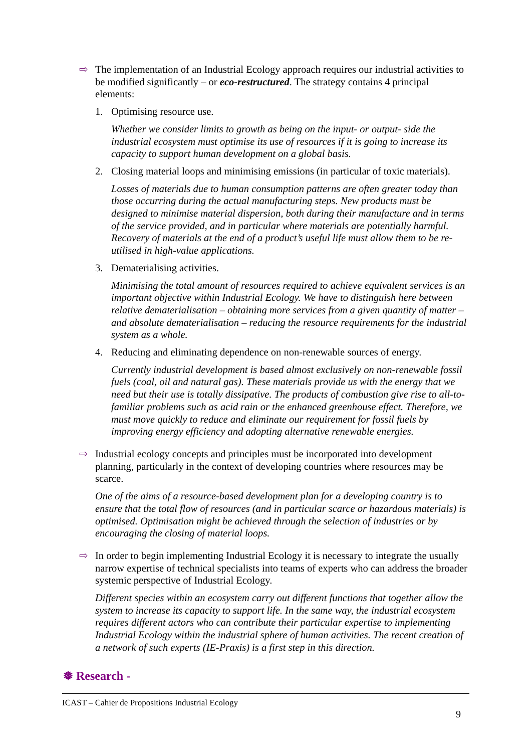⇨ The implementation of an Industrial Ecology approach requires our industrial activities to be modified significantly – or eco-restructured. The strategy contains 4 principal elements:
1. Optimising resource use.
Whether we consider limits to growth as being on the input- or output- side the industrial ecosystem must optimise its use of resources if it is going to increase its capacity to support human development on a global basis.
2. Closing material loops and minimising emissions (in particular of toxic materials).
Losses of materials due to human consumption patterns are often greater today than those occurring during the actual manufacturing steps. New products must be designed to minimise material dispersion, both during their manufacture and in terms of the service provided, and in particular where materials are potentially harmful. Recovery of materials at the end of a product’s useful life must allow them to be re-utilised in high-value applications.
3. Dematerialising activities.
Minimising the total amount of resources required to achieve equivalent services is an important objective within Industrial Ecology. We have to distinguish here between relative dematerialisation – obtaining more services from a given quantity of matter – and absolute dematerialisation – reducing the resource requirements for the industrial system as a whole.
4. Reducing and eliminating dependence on non-renewable sources of energy.
Currently industrial development is based almost exclusively on non-renewable fossil fuels (coal, oil and natural gas). These materials provide us with the energy that we need but their use is totally dissipative. The products of combustion give rise to all-to-familiar problems such as acid rain or the enhanced greenhouse effect. Therefore, we must move quickly to reduce and eliminate our requirement for fossil fuels by improving energy efficiency and adopting alternative renewable energies.
⇨ Industrial ecology concepts and principles must be incorporated into development planning, particularly in the context of developing countries where resources may be scarce.
One of the aims of a resource-based development plan for a developing country is to ensure that the total flow of resources (and in particular scarce or hazardous materials) is optimised. Optimisation might be achieved through the selection of industries or by encouraging the closing of material loops.
⇨ In order to begin implementing Industrial Ecology it is necessary to integrate the usually narrow expertise of technical specialists into teams of experts who can address the broader systemic perspective of Industrial Ecology.
Different species within an ecosystem carry out different functions that together allow the system to increase its capacity to support life. In the same way, the industrial ecosystem requires different actors who can contribute their particular expertise to implementing Industrial Ecology within the industrial sphere of human activities. The recent creation of a network of such experts (IE-Praxis) is a first step in this direction.
❅ Research -
ICAST – Cahier de Propositions Industrial Ecology
9